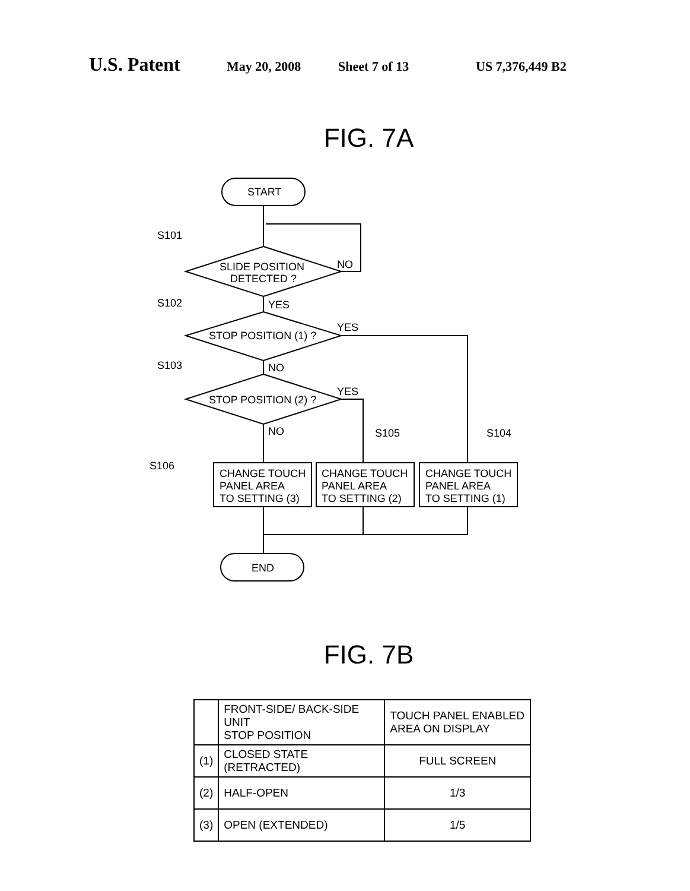U.S. Patent May 20, 2008 Sheet 7 of 13 US 7,376,449 B2
FIG. 7A
START
S101
SLIDE POSITION
DETECTED ?
NO
S102
YES
STOP POSITION (1) ?
YES
S103
NO
STOP POSITION (2) ?
YES
NO
S105
S104
S106
CHANGE TOUCH
PANEL AREA
TO SETTING (3)
CHANGE TOUCH
PANEL AREA
TO SETTING (2)
CHANGE TOUCH
PANEL AREA
TO SETTING (1)
END
FIG. 7B
| | FRONT-SIDE/ BACK-SIDE UNIT STOP POSITION | TOUCH PANEL ENABLED AREA ON DISPLAY |
| --- | --- | --- |
| (1) | CLOSED STATE (RETRACTED) | FULL SCREEN |
| (2) | HALF-OPEN | 1/3 |
| (3) | OPEN (EXTENDED) | 1/5 |